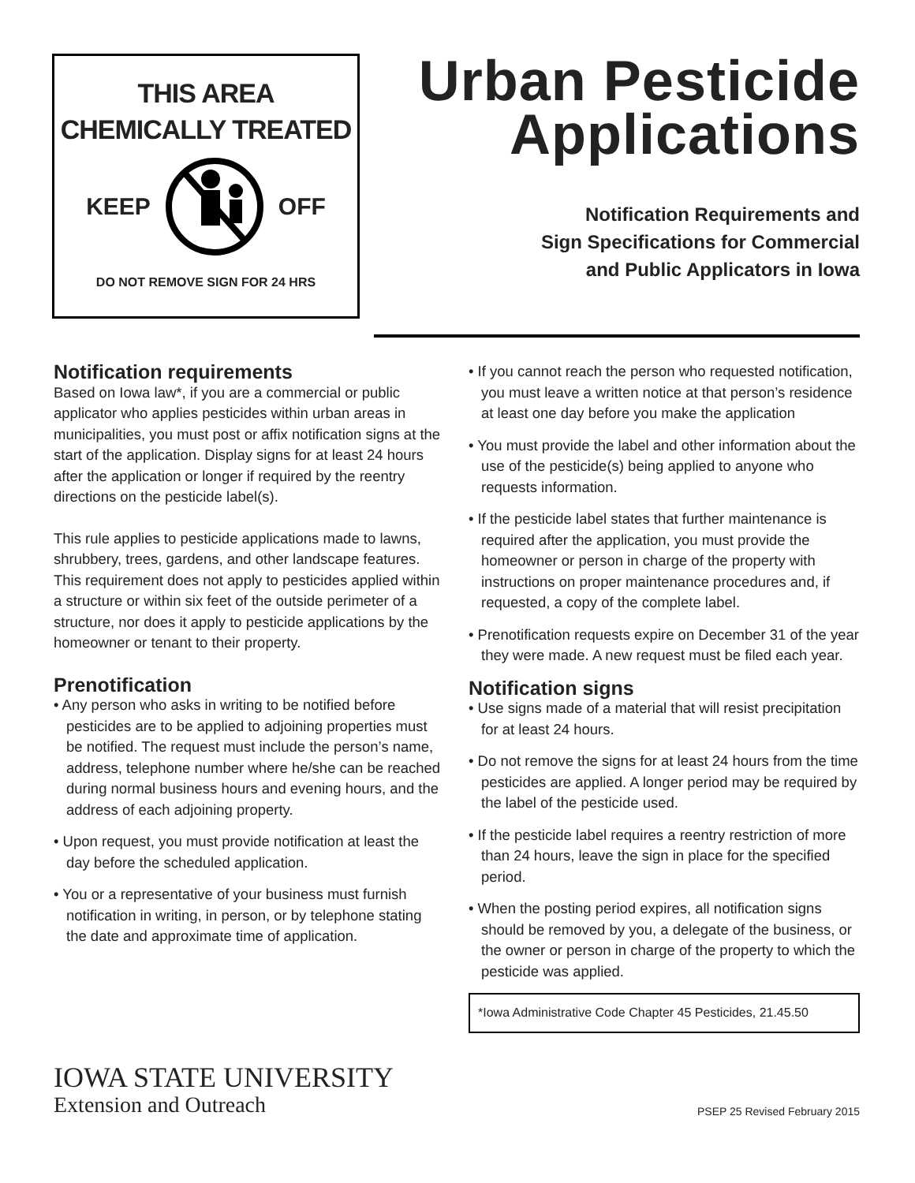THIS AREA
CHEMICALLY TREATED
KEEP OFF
DO NOT REMOVE SIGN FOR 24 HRS
Urban Pesticide
Applications
Notification Requirements and
Sign Specifications for Commercial
and Public Applicators in Iowa
Notification requirements
Based on Iowa law*, if you are a commercial or public applicator who applies pesticides within urban areas in municipalities, you must post or affix notification signs at the start of the application. Display signs for at least 24 hours after the application or longer if required by the reentry directions on the pesticide label(s).
This rule applies to pesticide applications made to lawns, shrubbery, trees, gardens, and other landscape features. This requirement does not apply to pesticides applied within a structure or within six feet of the outside perimeter of a structure, nor does it apply to pesticide applications by the homeowner or tenant to their property.
Prenotification
• Any person who asks in writing to be notified before pesticides are to be applied to adjoining properties must be notified. The request must include the person’s name, address, telephone number where he/she can be reached during normal business hours and evening hours, and the address of each adjoining property.
• Upon request, you must provide notification at least the day before the scheduled application.
• You or a representative of your business must furnish notification in writing, in person, or by telephone stating the date and approximate time of application.
• If you cannot reach the person who requested notification, you must leave a written notice at that person’s residence at least one day before you make the application
• You must provide the label and other information about the use of the pesticide(s) being applied to anyone who requests information.
• If the pesticide label states that further maintenance is required after the application, you must provide the homeowner or person in charge of the property with instructions on proper maintenance procedures and, if requested, a copy of the complete label.
• Prenotification requests expire on December 31 of the year they were made. A new request must be filed each year.
Notification signs
• Use signs made of a material that will resist precipitation for at least 24 hours.
• Do not remove the signs for at least 24 hours from the time pesticides are applied. A longer period may be required by the label of the pesticide used.
• If the pesticide label requires a reentry restriction of more than 24 hours, leave the sign in place for the specified period.
• When the posting period expires, all notification signs should be removed by you, a delegate of the business, or the owner or person in charge of the property to which the pesticide was applied.
*Iowa Administrative Code Chapter 45 Pesticides, 21.45.50
IOWA STATE UNIVERSITY
Extension and Outreach
PSEP 25 Revised February 2015